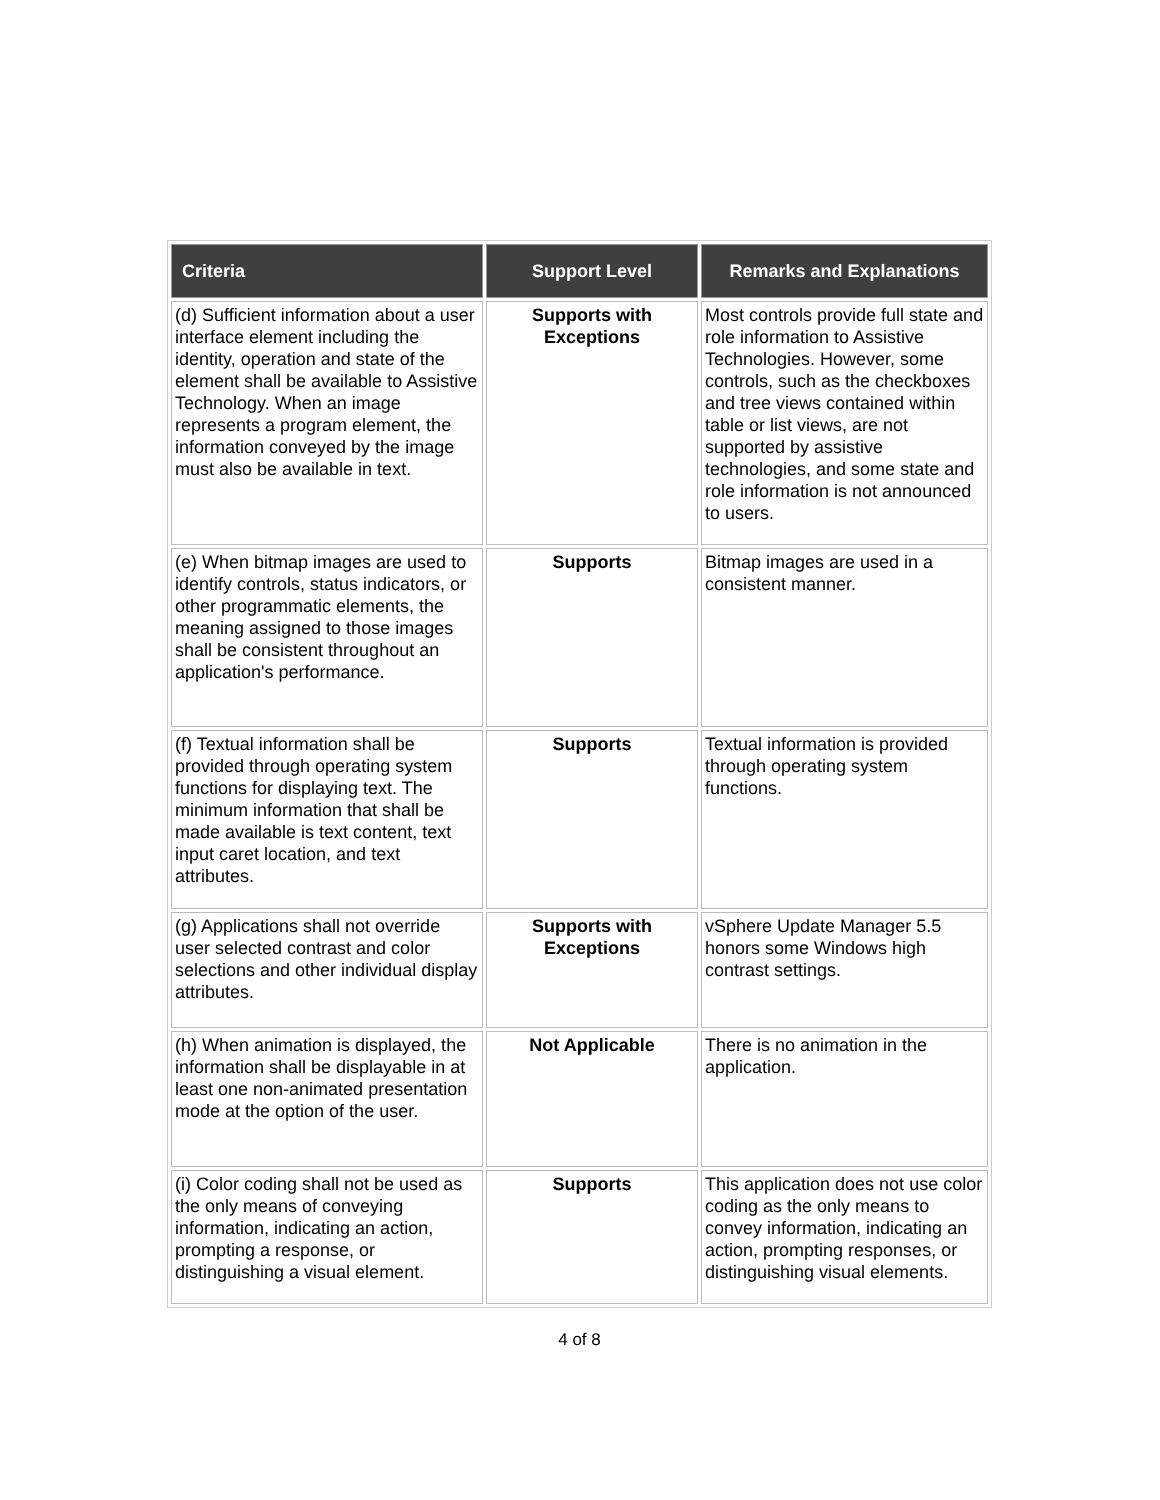| Criteria | Support Level | Remarks and Explanations |
| --- | --- | --- |
| (d) Sufficient information about a user interface element including the identity, operation and state of the element shall be available to Assistive Technology. When an image represents a program element, the information conveyed by the image must also be available in text. | Supports with Exceptions | Most controls provide full state and role information to Assistive Technologies. However, some controls, such as the checkboxes and tree views contained within table or list views, are not supported by assistive technologies, and some state and role information is not announced to users. |
| (e) When bitmap images are used to identify controls, status indicators, or other programmatic elements, the meaning assigned to those images shall be consistent throughout an application's performance. | Supports | Bitmap images are used in a consistent manner. |
| (f) Textual information shall be provided through operating system functions for displaying text. The minimum information that shall be made available is text content, text input caret location, and text attributes. | Supports | Textual information is provided through operating system functions. |
| (g) Applications shall not override user selected contrast and color selections and other individual display attributes. | Supports with Exceptions | vSphere Update Manager 5.5 honors some Windows high contrast settings. |
| (h) When animation is displayed, the information shall be displayable in at least one non-animated presentation mode at the option of the user. | Not Applicable | There is no animation in the application. |
| (i) Color coding shall not be used as the only means of conveying information, indicating an action, prompting a response, or distinguishing a visual element. | Supports | This application does not use color coding as the only means to convey information, indicating an action, prompting responses, or distinguishing visual elements. |
4 of 8